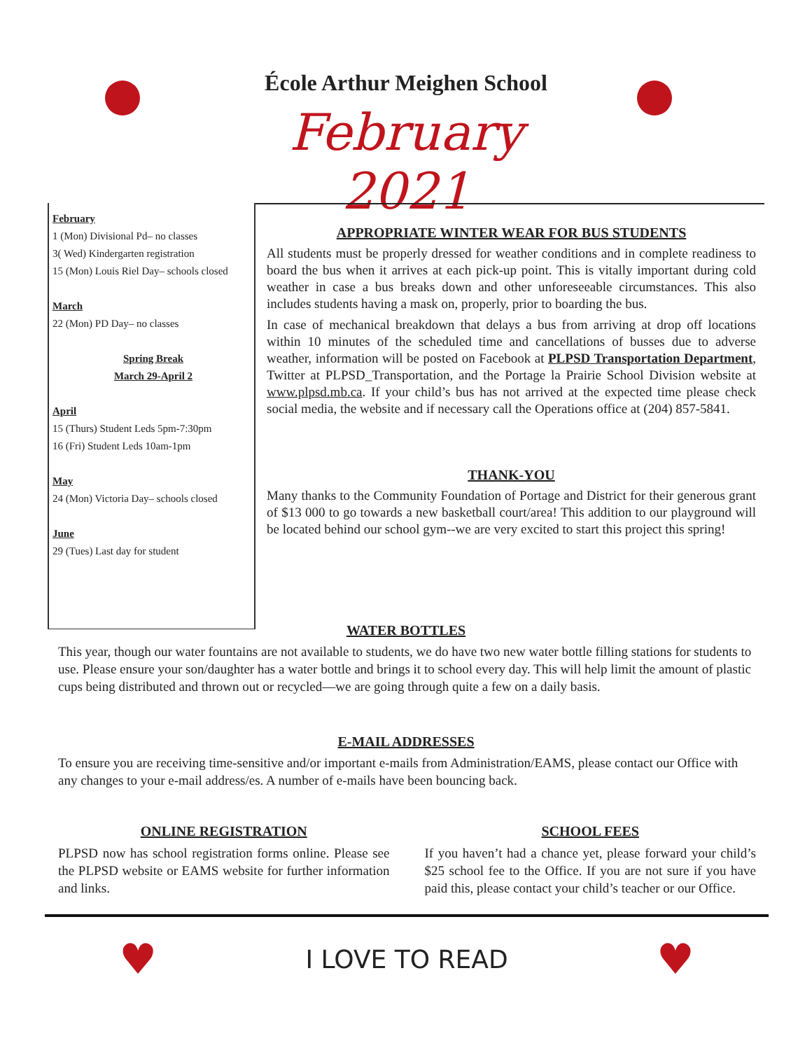École Arthur Meighen School
February 2021
February
1 (Mon) Divisional Pd– no classes
3( Wed) Kindergarten registration
15 (Mon) Louis Riel Day– schools closed
March
22 (Mon) PD Day– no classes
Spring Break
March 29-April 2
April
15 (Thurs) Student Leds 5pm-7:30pm
16 (Fri) Student Leds 10am-1pm
May
24 (Mon) Victoria Day– schools closed
June
29 (Tues) Last day for student
APPROPRIATE WINTER WEAR FOR BUS STUDENTS
All students must be properly dressed for weather conditions and in complete readiness to board the bus when it arrives at each pick-up point. This is vitally important during cold weather in case a bus breaks down and other unforeseeable circumstances. This also includes students having a mask on, properly, prior to boarding the bus.
In case of mechanical breakdown that delays a bus from arriving at drop off locations within 10 minutes of the scheduled time and cancellations of busses due to adverse weather, information will be posted on Facebook at PLPSD Transportation Department, Twitter at PLPSD_Transportation, and the Portage la Prairie School Division website at www.plpsd.mb.ca. If your child’s bus has not arrived at the expected time please check social media, the website and if necessary call the Operations office at (204) 857-5841.
THANK-YOU
Many thanks to the Community Foundation of Portage and District for their generous grant of $13 000 to go towards a new basketball court/area! This addition to our playground will be located behind our school gym--we are very excited to start this project this spring!
WATER BOTTLES
This year, though our water fountains are not available to students, we do have two new water bottle filling stations for students to use. Please ensure your son/daughter has a water bottle and brings it to school every day. This will help limit the amount of plastic cups being distributed and thrown out or recycled—we are going through quite a few on a daily basis.
E-MAIL ADDRESSES
To ensure you are receiving time-sensitive and/or important e-mails from Administration/EAMS, please contact our Office with any changes to your e-mail address/es. A number of e-mails have been bouncing back.
ONLINE REGISTRATION
PLPSD now has school registration forms online. Please see the PLPSD website or EAMS website for further information and links.
SCHOOL FEES
If you haven’t had a chance yet, please forward your child’s $25 school fee to the Office. If you are not sure if you have paid this, please contact your child’s teacher or our Office.
♥ I LOVE TO READ ♥